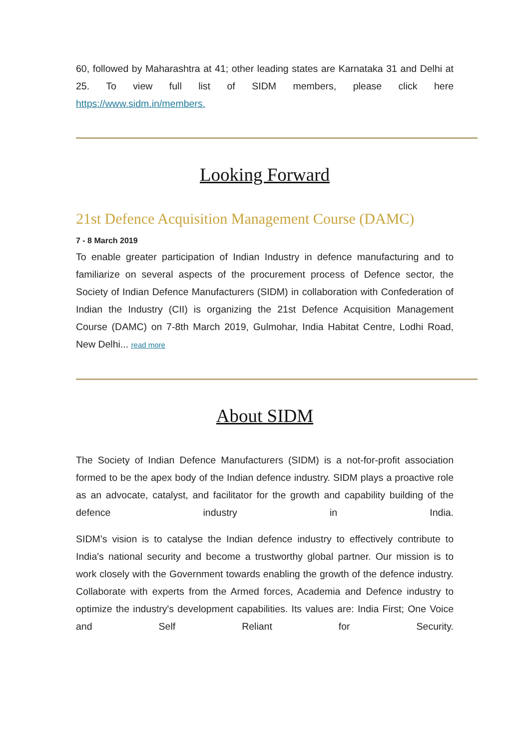60, followed by Maharashtra at 41; other leading states are Karnataka 31 and Delhi at 25. To view full list of SIDM members, please click here
https://www.sidm.in/members.
Looking Forward
21st Defence Acquisition Management Course (DAMC)
7 - 8 March 2019
To enable greater participation of Indian Industry in defence manufacturing and to familiarize on several aspects of the procurement process of Defence sector, the Society of Indian Defence Manufacturers (SIDM) in collaboration with Confederation of Indian the Industry (CII) is organizing the 21st Defence Acquisition Management Course (DAMC) on 7-8th March 2019, Gulmohar, India Habitat Centre, Lodhi Road, New Delhi... read more
About SIDM
The Society of Indian Defence Manufacturers (SIDM) is a not-for-profit association formed to be the apex body of the Indian defence industry. SIDM plays a proactive role as an advocate, catalyst, and facilitator for the growth and capability building of the defence industry in India.
SIDM’s vision is to catalyse the Indian defence industry to effectively contribute to India's national security and become a trustworthy global partner. Our mission is to work closely with the Government towards enabling the growth of the defence industry. Collaborate with experts from the Armed forces, Academia and Defence industry to optimize the industry's development capabilities. Its values are: India First; One Voice and Self Reliant for Security.